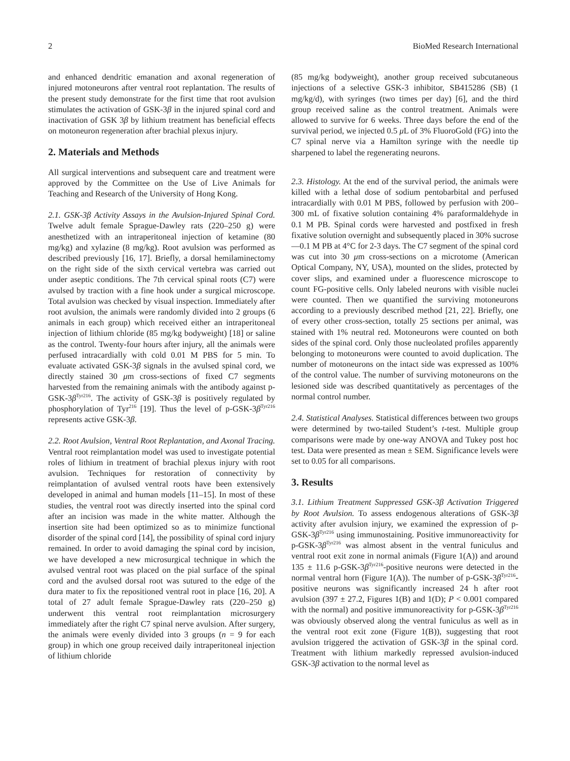2 BioMed Research International
and enhanced dendritic emanation and axonal regeneration of injured motoneurons after ventral root replantation. The results of the present study demonstrate for the first time that root avulsion stimulates the activation of GSK-3β in the injured spinal cord and inactivation of GSK 3β by lithium treatment has beneficial effects on motoneuron regeneration after brachial plexus injury.
2. Materials and Methods
All surgical interventions and subsequent care and treatment were approved by the Committee on the Use of Live Animals for Teaching and Research of the University of Hong Kong.
2.1. GSK-3β Activity Assays in the Avulsion-Injured Spinal Cord. Twelve adult female Sprague-Dawley rats (220–250 g) were anesthetized with an intraperitoneal injection of ketamine (80 mg/kg) and xylazine (8 mg/kg). Root avulsion was performed as described previously [16, 17]. Briefly, a dorsal hemilaminectomy on the right side of the sixth cervical vertebra was carried out under aseptic conditions. The 7th cervical spinal roots (C7) were avulsed by traction with a fine hook under a surgical microscope. Total avulsion was checked by visual inspection. Immediately after root avulsion, the animals were randomly divided into 2 groups (6 animals in each group) which received either an intraperitoneal injection of lithium chloride (85 mg/kg bodyweight) [18] or saline as the control. Twenty-four hours after injury, all the animals were perfused intracardially with cold 0.01 M PBS for 5 min. To evaluate activated GSK-3β signals in the avulsed spinal cord, we directly stained 30 μm cross-sections of fixed C7 segments harvested from the remaining animals with the antibody against p-GSK-3β<sup>Tyr216</sup>. The activity of GSK-3β is positively regulated by phosphorylation of Tyr<sup>216</sup> [19]. Thus the level of p-GSK-3β<sup>Tyr216</sup> represents active GSK-3β.
2.2. Root Avulsion, Ventral Root Replantation, and Axonal Tracing. Ventral root reimplantation model was used to investigate potential roles of lithium in treatment of brachial plexus injury with root avulsion. Techniques for restoration of connectivity by reimplantation of avulsed ventral roots have been extensively developed in animal and human models [11–15]. In most of these studies, the ventral root was directly inserted into the spinal cord after an incision was made in the white matter. Although the insertion site had been optimized so as to minimize functional disorder of the spinal cord [14], the possibility of spinal cord injury remained. In order to avoid damaging the spinal cord by incision, we have developed a new microsurgical technique in which the avulsed ventral root was placed on the pial surface of the spinal cord and the avulsed dorsal root was sutured to the edge of the dura mater to fix the repositioned ventral root in place [16, 20]. A total of 27 adult female Sprague-Dawley rats (220–250 g) underwent this ventral root reimplantation microsurgery immediately after the right C7 spinal nerve avulsion. After surgery, the animals were evenly divided into 3 groups (n = 9 for each group) in which one group received daily intraperitoneal injection of lithium chloride
(85 mg/kg bodyweight), another group received subcutaneous injections of a selective GSK-3 inhibitor, SB415286 (SB) (1 mg/kg/d), with syringes (two times per day) [6], and the third group received saline as the control treatment. Animals were allowed to survive for 6 weeks. Three days before the end of the survival period, we injected 0.5 μ L of 3% FluoroGold (FG) into the C7 spinal nerve via a Hamilton syringe with the needle tip sharpened to label the regenerating neurons.
2.3. Histology. At the end of the survival period, the animals were killed with a lethal dose of sodium pentobarbital and perfused intracardially with 0.01 M PBS, followed by perfusion with 200–300 mL of fixative solution containing 4% paraformaldehyde in 0.1 M PB. Spinal cords were harvested and postfixed in fresh fixative solution overnight and subsequently placed in 30% sucrose—0.1 M PB at 4°C for 2-3 days. The C7 segment of the spinal cord was cut into 30 μm cross-sections on a microtome (American Optical Company, NY, USA), mounted on the slides, protected by cover slips, and examined under a fluorescence microscope to count FG-positive cells. Only labeled neurons with visible nuclei were counted. Then we quantified the surviving motoneurons according to a previously described method [21, 22]. Briefly, one of every other cross-section, totally 25 sections per animal, was stained with 1% neutral red. Motoneurons were counted on both sides of the spinal cord. Only those nucleolated profiles apparently belonging to motoneurons were counted to avoid duplication. The number of motoneurons on the intact side was expressed as 100% of the control value. The number of surviving motoneurons on the lesioned side was described quantitatively as percentages of the normal control number.
2.4. Statistical Analyses. Statistical differences between two groups were determined by two-tailed Student’s t-test. Multiple group comparisons were made by one-way ANOVA and Tukey post hoc test. Data were presented as mean ± SEM. Significance levels were set to 0.05 for all comparisons.
3. Results
3.1. Lithium Treatment Suppressed GSK-3β Activation Triggered by Root Avulsion. To assess endogenous alterations of GSK-3β activity after avulsion injury, we examined the expression of p-GSK-3β<sup>Tyr216</sup> using immunostaining. Positive immunoreactivity for p-GSK-3β<sup>Tyr216</sup> was almost absent in the ventral funiculus and ventral root exit zone in normal animals (Figure 1(A)) and around 135 ± 11.6 p-GSK-3β<sup>Tyr216</sup>-positive neurons were detected in the normal ventral horn (Figure 1(A)). The number of p-GSK-3β<sup>Tyr216</sup>-positive neurons was significantly increased 24 h after root avulsion (397 ± 27.2, Figures 1(B) and 1(D); P < 0.001 compared with the normal) and positive immunoreactivity for p-GSK-3β<sup>Tyr216</sup> was obviously observed along the ventral funiculus as well as in the ventral root exit zone (Figure 1(B)), suggesting that root avulsion triggered the activation of GSK-3β in the spinal cord. Treatment with lithium markedly repressed avulsion-induced GSK-3β activation to the normal level as